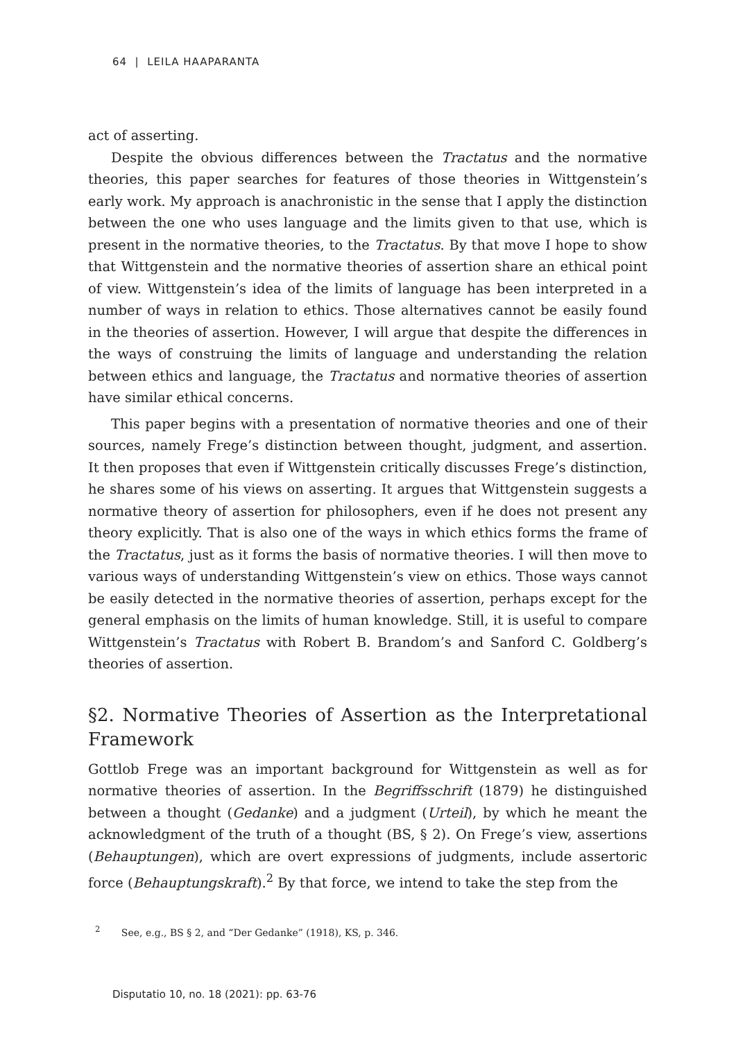64 | LEILA HAAPARANTA
act of asserting.
Despite the obvious differences between the Tractatus and the normative theories, this paper searches for features of those theories in Wittgenstein’s early work. My approach is anachronistic in the sense that I apply the distinction between the one who uses language and the limits given to that use, which is present in the normative theories, to the Tractatus. By that move I hope to show that Wittgenstein and the normative theories of assertion share an ethical point of view. Wittgenstein’s idea of the limits of language has been interpreted in a number of ways in relation to ethics. Those alternatives cannot be easily found in the theories of assertion. However, I will argue that despite the differences in the ways of construing the limits of language and understanding the relation between ethics and language, the Tractatus and normative theories of assertion have similar ethical concerns.
This paper begins with a presentation of normative theories and one of their sources, namely Frege’s distinction between thought, judgment, and assertion. It then proposes that even if Wittgenstein critically discusses Frege’s distinction, he shares some of his views on asserting. It argues that Wittgenstein suggests a normative theory of assertion for philosophers, even if he does not present any theory explicitly. That is also one of the ways in which ethics forms the frame of the Tractatus, just as it forms the basis of normative theories. I will then move to various ways of understanding Wittgenstein’s view on ethics. Those ways cannot be easily detected in the normative theories of assertion, perhaps except for the general emphasis on the limits of human knowledge. Still, it is useful to compare Wittgenstein’s Tractatus with Robert B. Brandom’s and Sanford C. Goldberg’s theories of assertion.
§2. Normative Theories of Assertion as the Interpretational Framework
Gottlob Frege was an important background for Wittgenstein as well as for normative theories of assertion. In the Begriffsschrift (1879) he distinguished between a thought (Gedanke) and a judgment (Urteil), by which he meant the acknowledgment of the truth of a thought (BS, § 2). On Frege’s view, assertions (Behauptungen), which are overt expressions of judgments, include assertoric force (Behauptungskraft).<sup>2</sup> By that force, we intend to take the step from the
<sup>2</sup> See, e.g., BS § 2, and “Der Gedanke” (1918), KS, p. 346.
Disputatio 10, no. 18 (2021): pp. 63-76